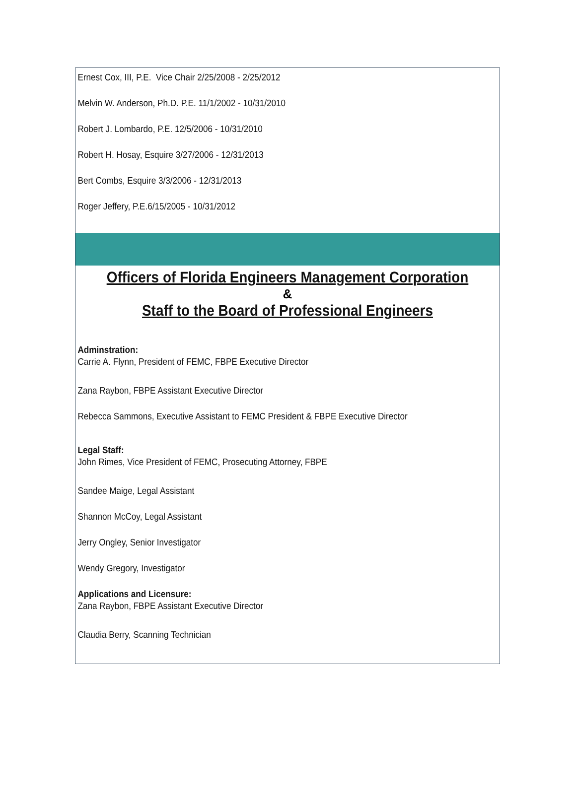Ernest Cox, III, P.E. Vice Chair 2/25/2008 - 2/25/2012
Melvin W. Anderson, Ph.D. P.E. 11/1/2002 - 10/31/2010
Robert J. Lombardo, P.E. 12/5/2006 - 10/31/2010
Robert H. Hosay, Esquire 3/27/2006 - 12/31/2013
Bert Combs, Esquire 3/3/2006 - 12/31/2013
Roger Jeffery, P.E.6/15/2005 - 10/31/2012
Officers of Florida Engineers Management Corporation
&
Staff to the Board of Professional Engineers
Adminstration:
Carrie A. Flynn, President of FEMC, FBPE Executive Director
Zana Raybon, FBPE Assistant Executive Director
Rebecca Sammons, Executive Assistant to FEMC President & FBPE Executive Director
Legal Staff:
John Rimes, Vice President of FEMC, Prosecuting Attorney, FBPE
Sandee Maige, Legal Assistant
Shannon McCoy, Legal Assistant
Jerry Ongley, Senior Investigator
Wendy Gregory, Investigator
Applications and Licensure:
Zana Raybon, FBPE Assistant Executive Director
Claudia Berry, Scanning Technician